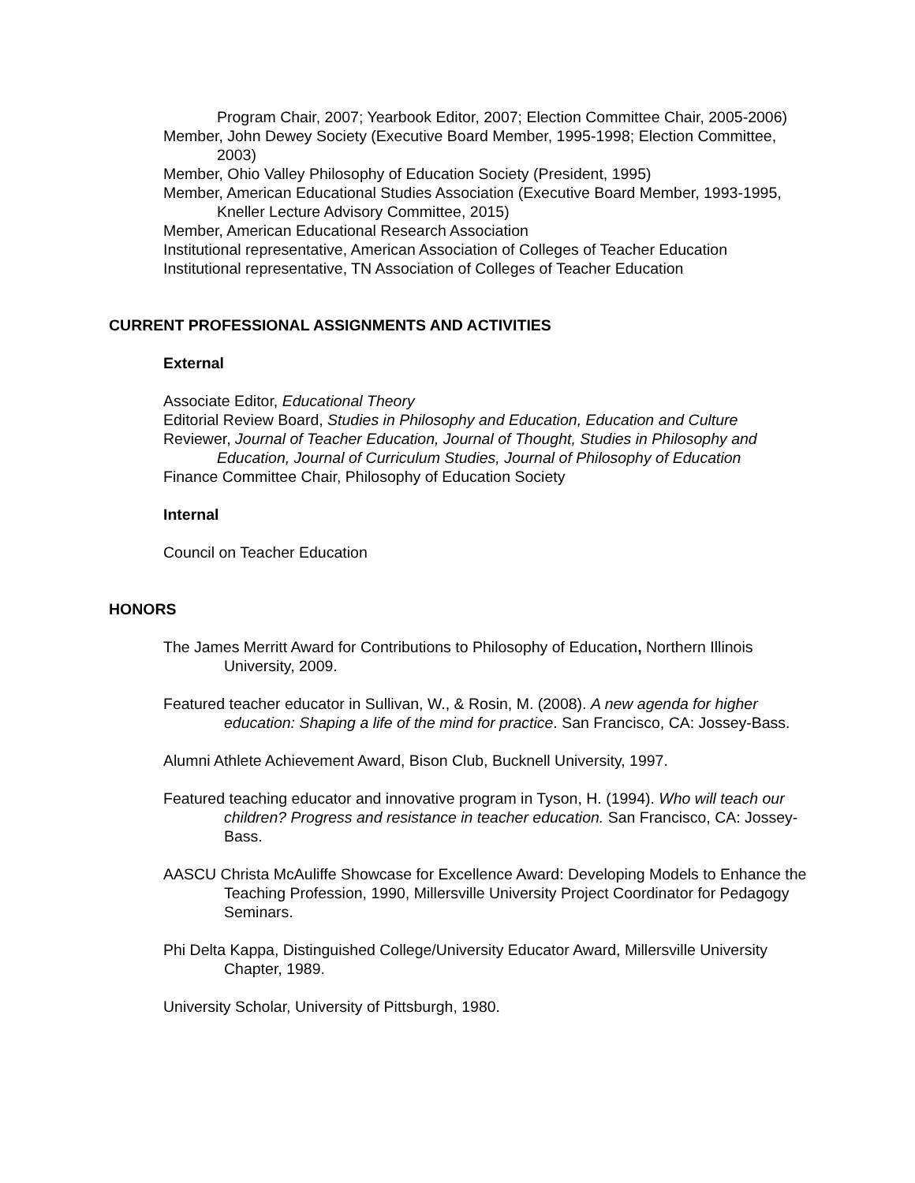Program Chair, 2007; Yearbook Editor, 2007; Election Committee Chair, 2005-2006)
Member, John Dewey Society (Executive Board Member, 1995-1998; Election Committee, 2003)
Member, Ohio Valley Philosophy of Education Society (President, 1995)
Member, American Educational Studies Association (Executive Board Member, 1993-1995, Kneller Lecture Advisory Committee, 2015)
Member, American Educational Research Association
Institutional representative, American Association of Colleges of Teacher Education
Institutional representative, TN Association of Colleges of Teacher Education
CURRENT PROFESSIONAL ASSIGNMENTS AND ACTIVITIES
External
Associate Editor, Educational Theory
Editorial Review Board, Studies in Philosophy and Education, Education and Culture
Reviewer, Journal of Teacher Education, Journal of Thought, Studies in Philosophy and Education, Journal of Curriculum Studies, Journal of Philosophy of Education
Finance Committee Chair, Philosophy of Education Society
Internal
Council on Teacher Education
HONORS
The James Merritt Award for Contributions to Philosophy of Education, Northern Illinois University, 2009.
Featured teacher educator in Sullivan, W., & Rosin, M. (2008). A new agenda for higher education: Shaping a life of the mind for practice. San Francisco, CA: Jossey-Bass.
Alumni Athlete Achievement Award, Bison Club, Bucknell University, 1997.
Featured teaching educator and innovative program in Tyson, H. (1994). Who will teach our children? Progress and resistance in teacher education. San Francisco, CA: Jossey-Bass.
AASCU Christa McAuliffe Showcase for Excellence Award: Developing Models to Enhance the Teaching Profession, 1990, Millersville University Project Coordinator for Pedagogy Seminars.
Phi Delta Kappa, Distinguished College/University Educator Award, Millersville University Chapter, 1989.
University Scholar, University of Pittsburgh, 1980.